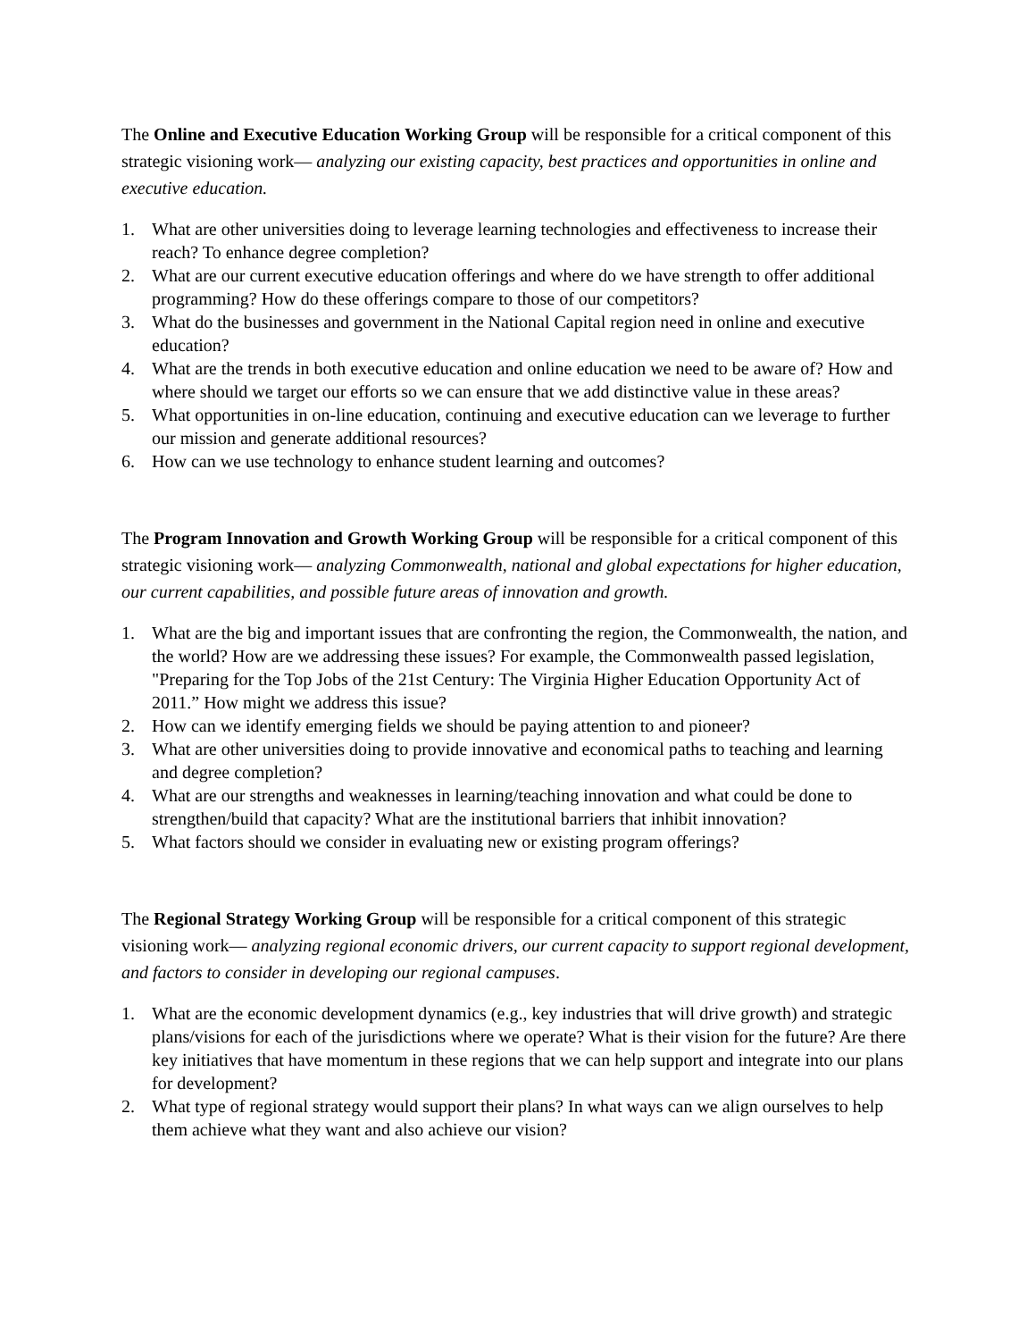The Online and Executive Education Working Group will be responsible for a critical component of this strategic visioning work— analyzing our existing capacity, best practices and opportunities in online and executive education.
1. What are other universities doing to leverage learning technologies and effectiveness to increase their reach? To enhance degree completion?
2. What are our current executive education offerings and where do we have strength to offer additional programming? How do these offerings compare to those of our competitors?
3. What do the businesses and government in the National Capital region need in online and executive education?
4. What are the trends in both executive education and online education we need to be aware of? How and where should we target our efforts so we can ensure that we add distinctive value in these areas?
5. What opportunities in on-line education, continuing and executive education can we leverage to further our mission and generate additional resources?
6. How can we use technology to enhance student learning and outcomes?
The Program Innovation and Growth Working Group will be responsible for a critical component of this strategic visioning work— analyzing Commonwealth, national and global expectations for higher education, our current capabilities, and possible future areas of innovation and growth.
1. What are the big and important issues that are confronting the region, the Commonwealth, the nation, and the world? How are we addressing these issues? For example, the Commonwealth passed legislation, "Preparing for the Top Jobs of the 21st Century: The Virginia Higher Education Opportunity Act of 2011.” How might we address this issue?
2. How can we identify emerging fields we should be paying attention to and pioneer?
3. What are other universities doing to provide innovative and economical paths to teaching and learning and degree completion?
4. What are our strengths and weaknesses in learning/teaching innovation and what could be done to strengthen/build that capacity? What are the institutional barriers that inhibit innovation?
5. What factors should we consider in evaluating new or existing program offerings?
The Regional Strategy Working Group will be responsible for a critical component of this strategic visioning work— analyzing regional economic drivers, our current capacity to support regional development, and factors to consider in developing our regional campuses.
1. What are the economic development dynamics (e.g., key industries that will drive growth) and strategic plans/visions for each of the jurisdictions where we operate? What is their vision for the future? Are there key initiatives that have momentum in these regions that we can help support and integrate into our plans for development?
2. What type of regional strategy would support their plans? In what ways can we align ourselves to help them achieve what they want and also achieve our vision?